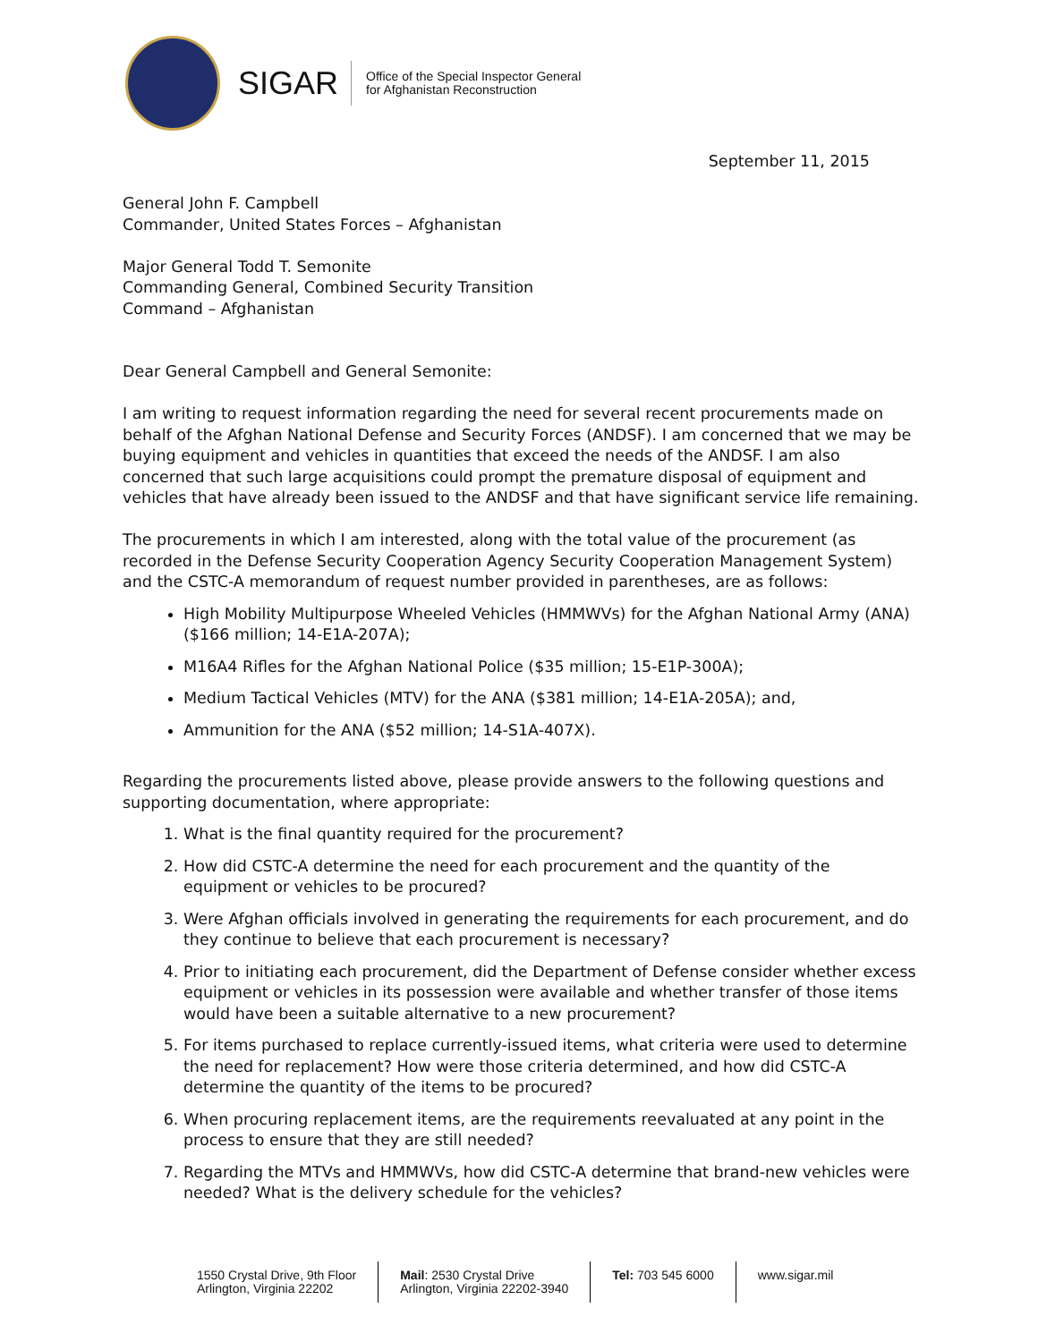SIGAR
Office of the Special Inspector General
for Afghanistan Reconstruction
September 11, 2015
General John F. Campbell
Commander, United States Forces – Afghanistan
Major General Todd T. Semonite
Commanding General, Combined Security Transition
Command – Afghanistan
Dear General Campbell and General Semonite:
I am writing to request information regarding the need for several recent procurements made on behalf of the Afghan National Defense and Security Forces (ANDSF). I am concerned that we may be buying equipment and vehicles in quantities that exceed the needs of the ANDSF. I am also concerned that such large acquisitions could prompt the premature disposal of equipment and vehicles that have already been issued to the ANDSF and that have significant service life remaining.
The procurements in which I am interested, along with the total value of the procurement (as recorded in the Defense Security Cooperation Agency Security Cooperation Management System) and the CSTC-A memorandum of request number provided in parentheses, are as follows:
High Mobility Multipurpose Wheeled Vehicles (HMMWVs) for the Afghan National Army (ANA) ($166 million; 14-E1A-207A);
M16A4 Rifles for the Afghan National Police ($35 million; 15-E1P-300A);
Medium Tactical Vehicles (MTV) for the ANA ($381 million; 14-E1A-205A); and,
Ammunition for the ANA ($52 million; 14-S1A-407X).
Regarding the procurements listed above, please provide answers to the following questions and supporting documentation, where appropriate:
1. What is the final quantity required for the procurement?
2. How did CSTC-A determine the need for each procurement and the quantity of the equipment or vehicles to be procured?
3. Were Afghan officials involved in generating the requirements for each procurement, and do they continue to believe that each procurement is necessary?
4. Prior to initiating each procurement, did the Department of Defense consider whether excess equipment or vehicles in its possession were available and whether transfer of those items would have been a suitable alternative to a new procurement?
5. For items purchased to replace currently-issued items, what criteria were used to determine the need for replacement? How were those criteria determined, and how did CSTC-A determine the quantity of the items to be procured?
6. When procuring replacement items, are the requirements reevaluated at any point in the process to ensure that they are still needed?
7. Regarding the MTVs and HMMWVs, how did CSTC-A determine that brand-new vehicles were needed? What is the delivery schedule for the vehicles?
1550 Crystal Drive, 9th Floor
Arlington, Virginia 22202
Mail: 2530 Crystal Drive
Arlington, Virginia 22202-3940
Tel: 703 545 6000 www.sigar.mil